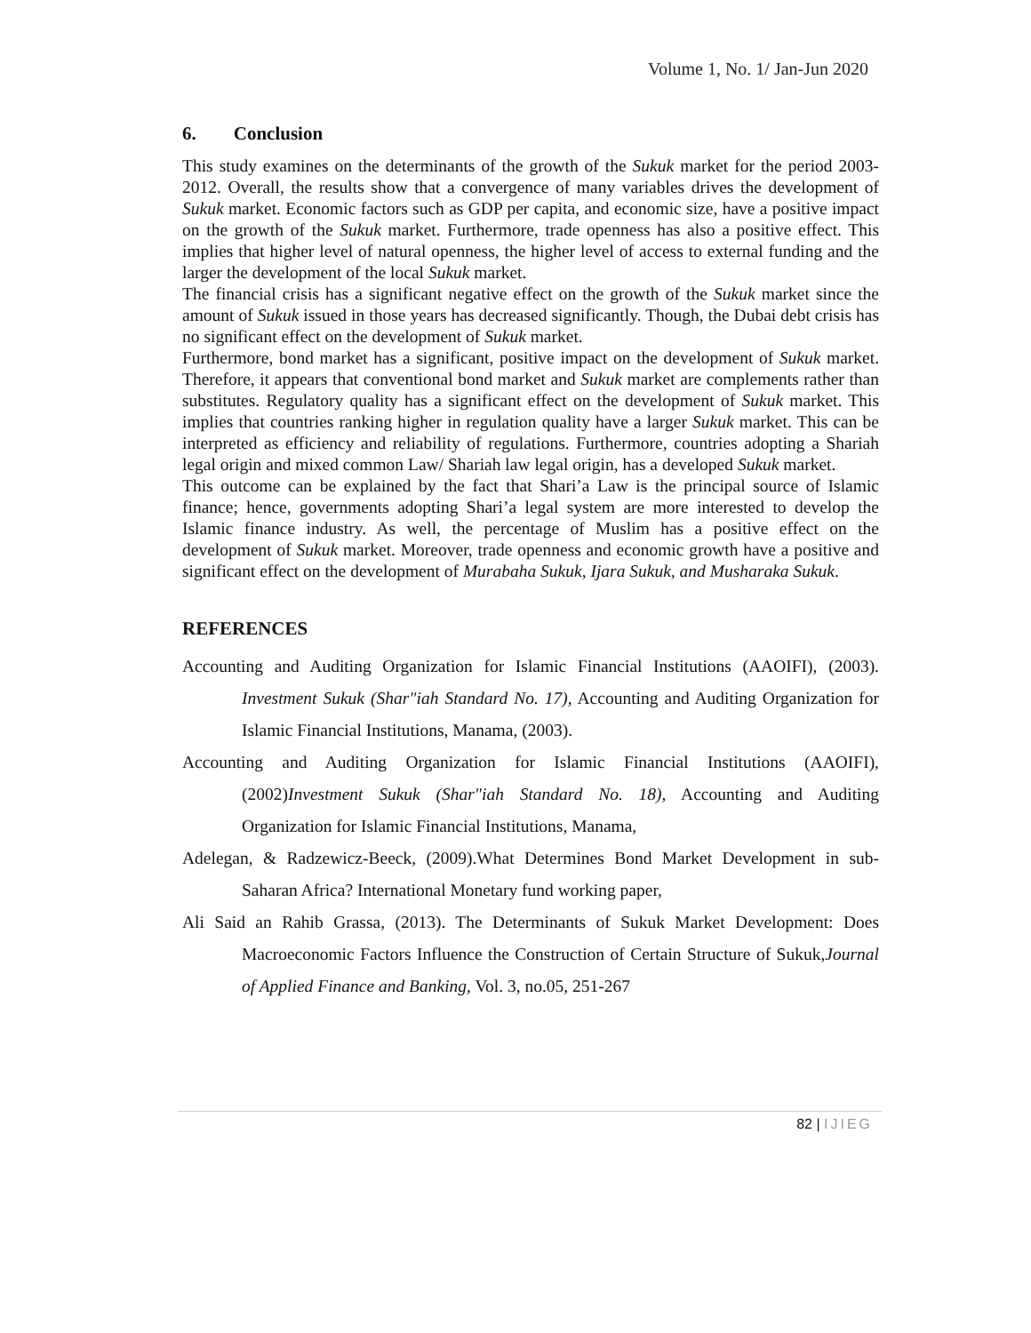Volume 1, No. 1/ Jan-Jun 2020
6. Conclusion
This study examines on the determinants of the growth of the Sukuk market for the period 2003-2012. Overall, the results show that a convergence of many variables drives the development of Sukuk market. Economic factors such as GDP per capita, and economic size, have a positive impact on the growth of the Sukuk market. Furthermore, trade openness has also a positive effect. This implies that higher level of natural openness, the higher level of access to external funding and the larger the development of the local Sukuk market.
The financial crisis has a significant negative effect on the growth of the Sukuk market since the amount of Sukuk issued in those years has decreased significantly. Though, the Dubai debt crisis has no significant effect on the development of Sukuk market.
Furthermore, bond market has a significant, positive impact on the development of Sukuk market. Therefore, it appears that conventional bond market and Sukuk market are complements rather than substitutes. Regulatory quality has a significant effect on the development of Sukuk market. This implies that countries ranking higher in regulation quality have a larger Sukuk market. This can be interpreted as efficiency and reliability of regulations. Furthermore, countries adopting a Shariah legal origin and mixed common Law/ Shariah law legal origin, has a developed Sukuk market.
This outcome can be explained by the fact that Shari’a Law is the principal source of Islamic finance; hence, governments adopting Shari’a legal system are more interested to develop the Islamic finance industry. As well, the percentage of Muslim has a positive effect on the development of Sukuk market. Moreover, trade openness and economic growth have a positive and significant effect on the development of Murabaha Sukuk, Ijara Sukuk, and Musharaka Sukuk.
REFERENCES
Accounting and Auditing Organization for Islamic Financial Institutions (AAOIFI), (2003). Investment Sukuk (Shar"iah Standard No. 17), Accounting and Auditing Organization for Islamic Financial Institutions, Manama, (2003).
Accounting and Auditing Organization for Islamic Financial Institutions (AAOIFI), (2002)Investment Sukuk (Shar"iah Standard No. 18), Accounting and Auditing Organization for Islamic Financial Institutions, Manama,
Adelegan, & Radzewicz-Beeck, (2009).What Determines Bond Market Development in sub-Saharan Africa? International Monetary fund working paper,
Ali Said an Rahib Grassa, (2013). The Determinants of Sukuk Market Development: Does Macroeconomic Factors Influence the Construction of Certain Structure of Sukuk,Journal of Applied Finance and Banking, Vol. 3, no.05, 251-267
82 | IJIEG